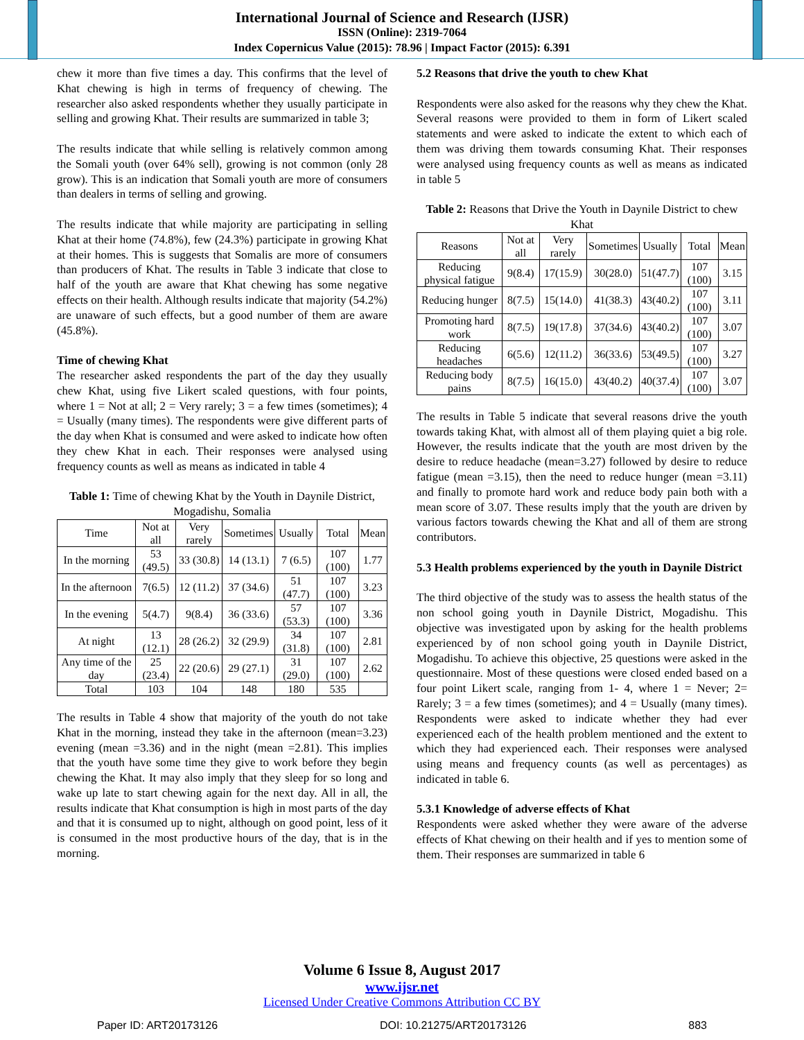International Journal of Science and Research (IJSR)
ISSN (Online): 2319-7064
Index Copernicus Value (2015): 78.96 | Impact Factor (2015): 6.391
chew it more than five times a day. This confirms that the level of Khat chewing is high in terms of frequency of chewing. The researcher also asked respondents whether they usually participate in selling and growing Khat. Their results are summarized in table 3;
The results indicate that while selling is relatively common among the Somali youth (over 64% sell), growing is not common (only 28 grow). This is an indication that Somali youth are more of consumers than dealers in terms of selling and growing.
The results indicate that while majority are participating in selling Khat at their home (74.8%), few (24.3%) participate in growing Khat at their homes. This is suggests that Somalis are more of consumers than producers of Khat. The results in Table 3 indicate that close to half of the youth are aware that Khat chewing has some negative effects on their health. Although results indicate that majority (54.2%) are unaware of such effects, but a good number of them are aware (45.8%).
Time of chewing Khat
The researcher asked respondents the part of the day they usually chew Khat, using five Likert scaled questions, with four points, where 1 = Not at all; 2 = Very rarely; 3 = a few times (sometimes); 4 = Usually (many times). The respondents were give different parts of the day when Khat is consumed and were asked to indicate how often they chew Khat in each. Their responses were analysed using frequency counts as well as means as indicated in table 4
Table 1: Time of chewing Khat by the Youth in Daynile District, Mogadishu, Somalia
| Time | Not at all | Very rarely | Sometimes | Usually | Total | Mean |
| --- | --- | --- | --- | --- | --- | --- |
| In the morning | 53 (49.5) | 33 (30.8) | 14 (13.1) | 7 (6.5) | 107 (100) | 1.77 |
| In the afternoon | 7(6.5) | 12 (11.2) | 37 (34.6) | 51 (47.7) | 107 (100) | 3.23 |
| In the evening | 5(4.7) | 9(8.4) | 36 (33.6) | 57 (53.3) | 107 (100) | 3.36 |
| At night | 13 (12.1) | 28 (26.2) | 32 (29.9) | 34 (31.8) | 107 (100) | 2.81 |
| Any time of the day | 25 (23.4) | 22 (20.6) | 29 (27.1) | 31 (29.0) | 107 (100) | 2.62 |
| Total | 103 | 104 | 148 | 180 | 535 | |
The results in Table 4 show that majority of the youth do not take Khat in the morning, instead they take in the afternoon (mean=3.23) evening (mean =3.36) and in the night (mean =2.81). This implies that the youth have some time they give to work before they begin chewing the Khat. It may also imply that they sleep for so long and wake up late to start chewing again for the next day. All in all, the results indicate that Khat consumption is high in most parts of the day and that it is consumed up to night, although on good point, less of it is consumed in the most productive hours of the day, that is in the morning.
5.2 Reasons that drive the youth to chew Khat
Respondents were also asked for the reasons why they chew the Khat. Several reasons were provided to them in form of Likert scaled statements and were asked to indicate the extent to which each of them was driving them towards consuming Khat. Their responses were analysed using frequency counts as well as means as indicated in table 5
Table 2: Reasons that Drive the Youth in Daynile District to chew Khat
| Reasons | Not at all | Very rarely | Sometimes | Usually | Total | Mean |
| --- | --- | --- | --- | --- | --- | --- |
| Reducing physical fatigue | 9(8.4) | 17(15.9) | 30(28.0) | 51(47.7) | 107 (100) | 3.15 |
| Reducing hunger | 8(7.5) | 15(14.0) | 41(38.3) | 43(40.2) | 107 (100) | 3.11 |
| Promoting hard work | 8(7.5) | 19(17.8) | 37(34.6) | 43(40.2) | 107 (100) | 3.07 |
| Reducing headaches | 6(5.6) | 12(11.2) | 36(33.6) | 53(49.5) | 107 (100) | 3.27 |
| Reducing body pains | 8(7.5) | 16(15.0) | 43(40.2) | 40(37.4) | 107 (100) | 3.07 |
The results in Table 5 indicate that several reasons drive the youth towards taking Khat, with almost all of them playing quiet a big role. However, the results indicate that the youth are most driven by the desire to reduce headache (mean=3.27) followed by desire to reduce fatigue (mean =3.15), then the need to reduce hunger (mean =3.11) and finally to promote hard work and reduce body pain both with a mean score of 3.07. These results imply that the youth are driven by various factors towards chewing the Khat and all of them are strong contributors.
5.3 Health problems experienced by the youth in Daynile District
The third objective of the study was to assess the health status of the non school going youth in Daynile District, Mogadishu. This objective was investigated upon by asking for the health problems experienced by of non school going youth in Daynile District, Mogadishu. To achieve this objective, 25 questions were asked in the questionnaire. Most of these questions were closed ended based on a four point Likert scale, ranging from 1- 4, where 1 = Never; 2= Rarely; 3 = a few times (sometimes); and 4 = Usually (many times). Respondents were asked to indicate whether they had ever experienced each of the health problem mentioned and the extent to which they had experienced each. Their responses were analysed using means and frequency counts (as well as percentages) as indicated in table 6.
5.3.1 Knowledge of adverse effects of Khat
Respondents were asked whether they were aware of the adverse effects of Khat chewing on their health and if yes to mention some of them. Their responses are summarized in table 6
Volume 6 Issue 8, August 2017
www.ijsr.net
Licensed Under Creative Commons Attribution CC BY
Paper ID: ART20173126 DOI: 10.21275/ART20173126 883